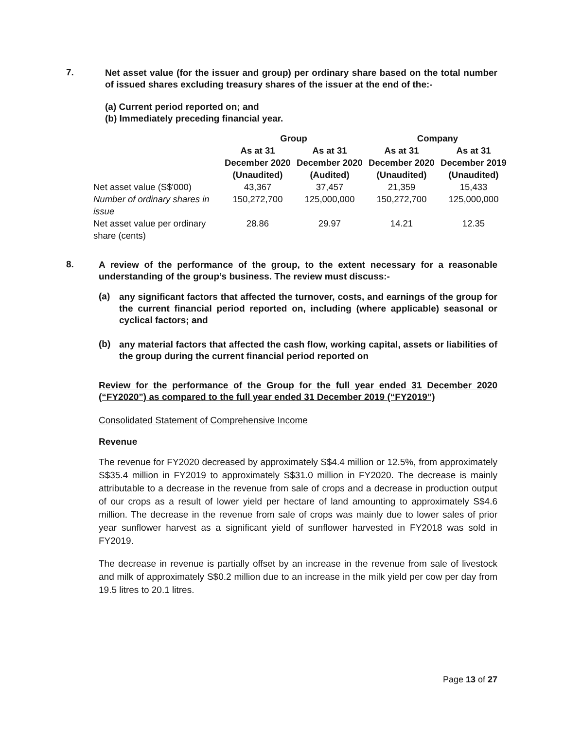7.
Net asset value (for the issuer and group) per ordinary share based on the total number of issued shares excluding treasury shares of the issuer at the end of the:-
(a) Current period reported on; and
(b) Immediately preceding financial year.
| | Group | | Company | |
| --- | --- | --- | --- | --- |
| | As at 31 December 2020 (Unaudited) | As at 31 December 2020 (Audited) | As at 31 December 2020 (Unaudited) | As at 31 December 2019 (Unaudited) |
| Net asset value (S$'000) | 43,367 | 37,457 | 21,359 | 15,433 |
| Number of ordinary shares in issue | 150,272,700 | 125,000,000 | 150,272,700 | 125,000,000 |
| Net asset value per ordinary share (cents) | 28.86 | 29.97 | 14.21 | 12.35 |
8.
A review of the performance of the group, to the extent necessary for a reasonable understanding of the group’s business. The review must discuss:-
(a)
any significant factors that affected the turnover, costs, and earnings of the group for the current financial period reported on, including (where applicable) seasonal or cyclical factors; and
(b)
any material factors that affected the cash flow, working capital, assets or liabilities of the group during the current financial period reported on
Review for the performance of the Group for the full year ended 31 December 2020 (“FY2020”) as compared to the full year ended 31 December 2019 (“FY2019”)
Consolidated Statement of Comprehensive Income
Revenue
The revenue for FY2020 decreased by approximately S$4.4 million or 12.5%, from approximately S$35.4 million in FY2019 to approximately S$31.0 million in FY2020. The decrease is mainly attributable to a decrease in the revenue from sale of crops and a decrease in production output of our crops as a result of lower yield per hectare of land amounting to approximately S$4.6 million. The decrease in the revenue from sale of crops was mainly due to lower sales of prior year sunflower harvest as a significant yield of sunflower harvested in FY2018 was sold in FY2019.
The decrease in revenue is partially offset by an increase in the revenue from sale of livestock and milk of approximately S$0.2 million due to an increase in the milk yield per cow per day from 19.5 litres to 20.1 litres.
Page 13 of 27